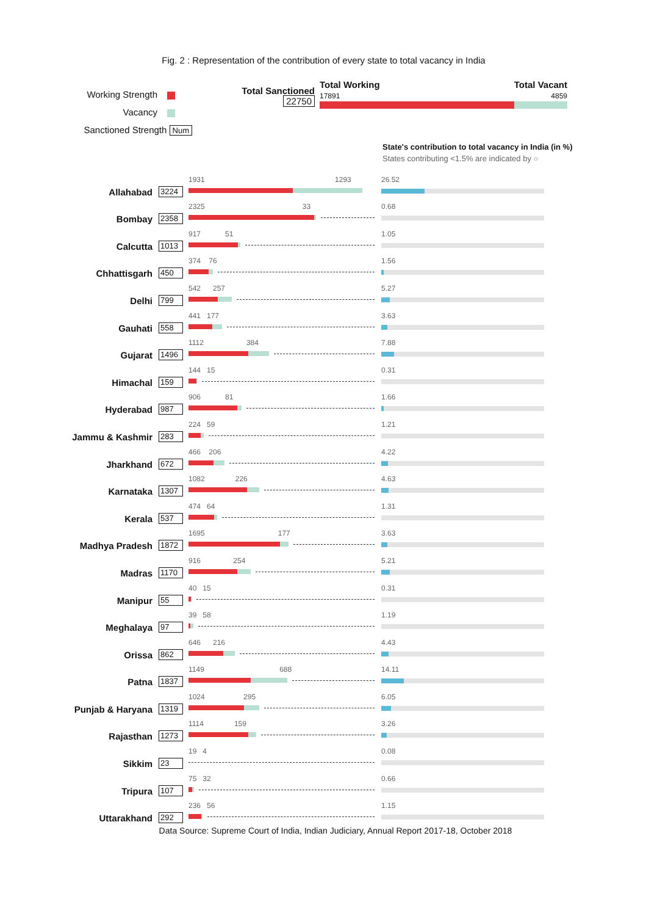Fig. 2 : Representation of the contribution of every state to total vacancy in India
Working Strength
Vacancy
Sanctioned Strength Num
Total Sanctioned
22750
Total Working
17891 Total Vacant
4859
State's contribution to total vacancy in India (in %)
States contributing <1.5% are indicated by ○
Allahabad
3224
1931 1293
26.52
Bombay
2358
2325 33
0.68
Calcutta
1013
917 51
1.05
Chhattisgarh
450
374 76
1.56
Delhi
799
542 257
5.27
Gauhati
558
441 177
3.63
Gujarat
1496
1112 384
7.88
Himachal
159
144 15
0.31
Hyderabad
987
906 81
1.66
Jammu & Kashmir
283
224 59
1.21
Jharkhand
672
466 206
4.22
Karnataka
1307
1082 226
4.63
Kerala
537
474 64
1.31
Madhya Pradesh
1872
1695 177
3.63
Madras
1170
916 254
5.21
Manipur
55
40 15
0.31
Meghalaya
97
39 58
1.19
Orissa
862
646 216
4.43
Patna
1837
1149 688
14.11
Punjab & Haryana
1319
1024 295
6.05
Rajasthan
1273
1114 159
3.26
Sikkim
23
19 4
0.08
Tripura
107
75 32
0.66
Uttarakhand
292
236 56
1.15
Data Source: Supreme Court of India, Indian Judiciary, Annual Report 2017-18, October 2018